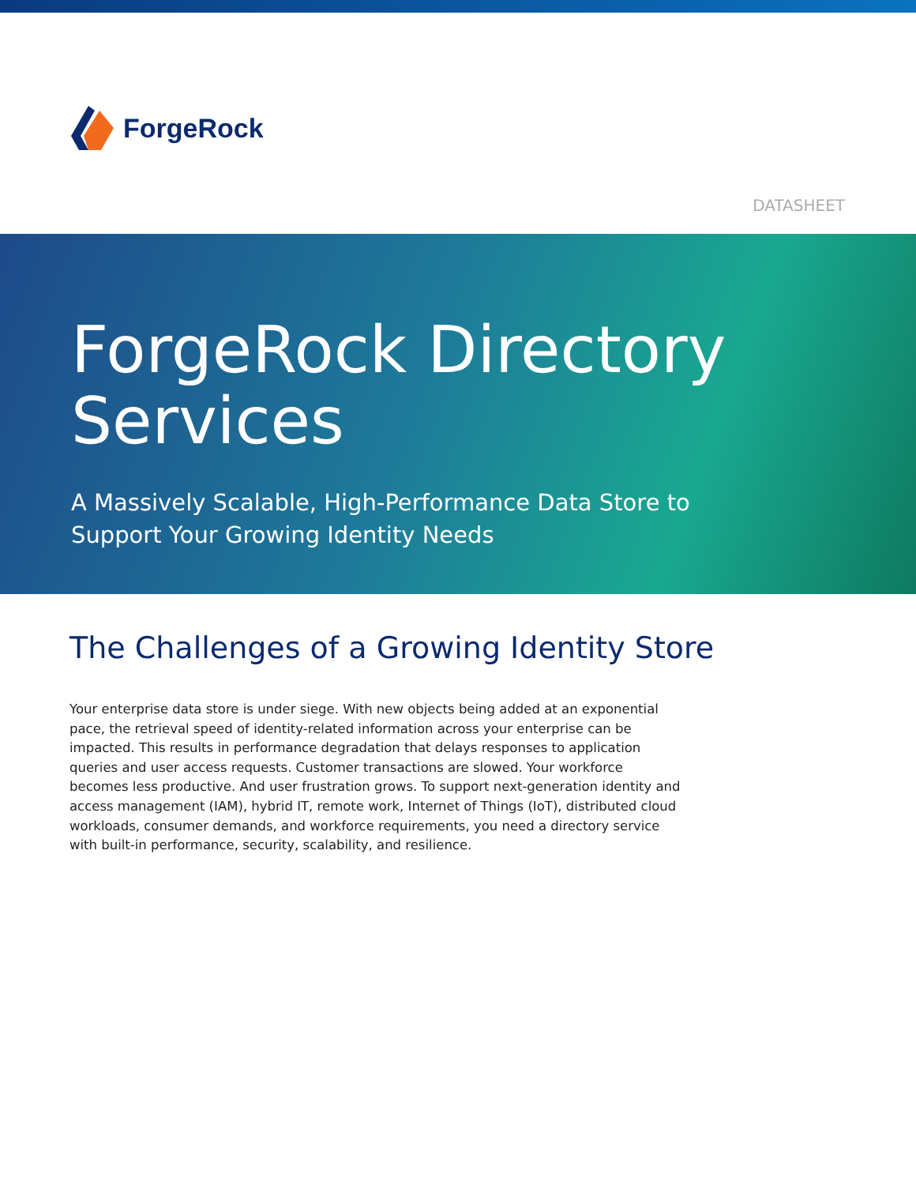ForgeRock
DATASHEET
ForgeRock Directory
Services
A Massively Scalable, High-Performance Data Store to
Support Your Growing Identity Needs
The Challenges of a Growing Identity Store
Your enterprise data store is under siege. With new objects being added at an exponential pace, the retrieval speed of identity-related information across your enterprise can be impacted. This results in performance degradation that delays responses to application queries and user access requests. Customer transactions are slowed. Your workforce becomes less productive. And user frustration grows. To support next-generation identity and access management (IAM), hybrid IT, remote work, Internet of Things (IoT), distributed cloud workloads, consumer demands, and workforce requirements, you need a directory service with built-in performance, security, scalability, and resilience.